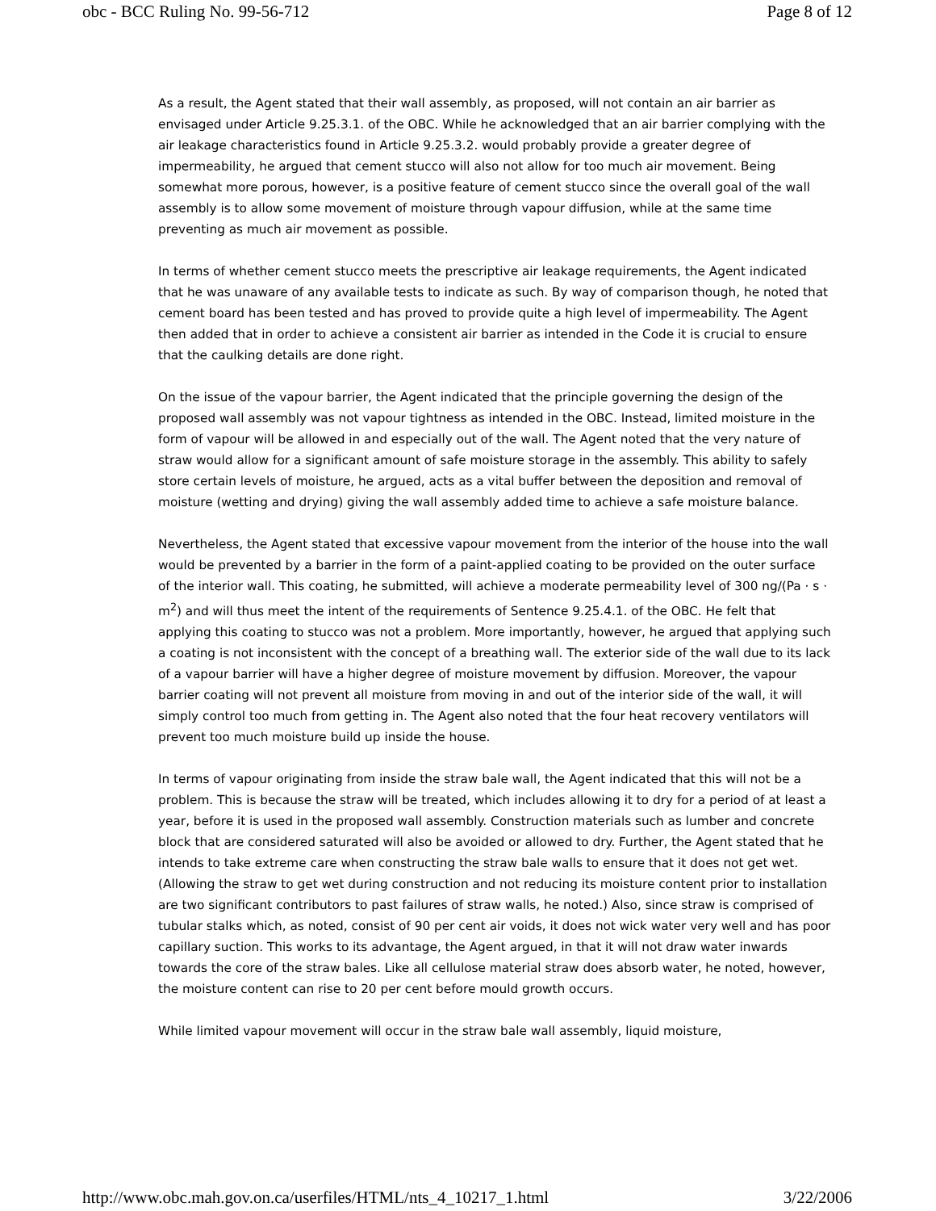obc - BCC Ruling No. 99-56-712 Page 8 of 12
As a result, the Agent stated that their wall assembly, as proposed, will not contain an air barrier as envisaged under Article 9.25.3.1. of the OBC. While he acknowledged that an air barrier complying with the air leakage characteristics found in Article 9.25.3.2. would probably provide a greater degree of impermeability, he argued that cement stucco will also not allow for too much air movement. Being somewhat more porous, however, is a positive feature of cement stucco since the overall goal of the wall assembly is to allow some movement of moisture through vapour diffusion, while at the same time preventing as much air movement as possible.
In terms of whether cement stucco meets the prescriptive air leakage requirements, the Agent indicated that he was unaware of any available tests to indicate as such. By way of comparison though, he noted that cement board has been tested and has proved to provide quite a high level of impermeability. The Agent then added that in order to achieve a consistent air barrier as intended in the Code it is crucial to ensure that the caulking details are done right.
On the issue of the vapour barrier, the Agent indicated that the principle governing the design of the proposed wall assembly was not vapour tightness as intended in the OBC. Instead, limited moisture in the form of vapour will be allowed in and especially out of the wall. The Agent noted that the very nature of straw would allow for a significant amount of safe moisture storage in the assembly. This ability to safely store certain levels of moisture, he argued, acts as a vital buffer between the deposition and removal of moisture (wetting and drying) giving the wall assembly added time to achieve a safe moisture balance.
Nevertheless, the Agent stated that excessive vapour movement from the interior of the house into the wall would be prevented by a barrier in the form of a paint-applied coating to be provided on the outer surface of the interior wall. This coating, he submitted, will achieve a moderate permeability level of 300 ng/(Pa · s · m<sup>2</sup>) and will thus meet the intent of the requirements of Sentence 9.25.4.1. of the OBC. He felt that applying this coating to stucco was not a problem. More importantly, however, he argued that applying such a coating is not inconsistent with the concept of a breathing wall. The exterior side of the wall due to its lack of a vapour barrier will have a higher degree of moisture movement by diffusion. Moreover, the vapour barrier coating will not prevent all moisture from moving in and out of the interior side of the wall, it will simply control too much from getting in. The Agent also noted that the four heat recovery ventilators will prevent too much moisture build up inside the house.
In terms of vapour originating from inside the straw bale wall, the Agent indicated that this will not be a problem. This is because the straw will be treated, which includes allowing it to dry for a period of at least a year, before it is used in the proposed wall assembly. Construction materials such as lumber and concrete block that are considered saturated will also be avoided or allowed to dry. Further, the Agent stated that he intends to take extreme care when constructing the straw bale walls to ensure that it does not get wet. (Allowing the straw to get wet during construction and not reducing its moisture content prior to installation are two significant contributors to past failures of straw walls, he noted.) Also, since straw is comprised of tubular stalks which, as noted, consist of 90 per cent air voids, it does not wick water very well and has poor capillary suction. This works to its advantage, the Agent argued, in that it will not draw water inwards towards the core of the straw bales. Like all cellulose material straw does absorb water, he noted, however, the moisture content can rise to 20 per cent before mould growth occurs.
While limited vapour movement will occur in the straw bale wall assembly, liquid moisture,
http://www.obc.mah.gov.on.ca/userfiles/HTML/nts_4_10217_1.html 3/22/2006